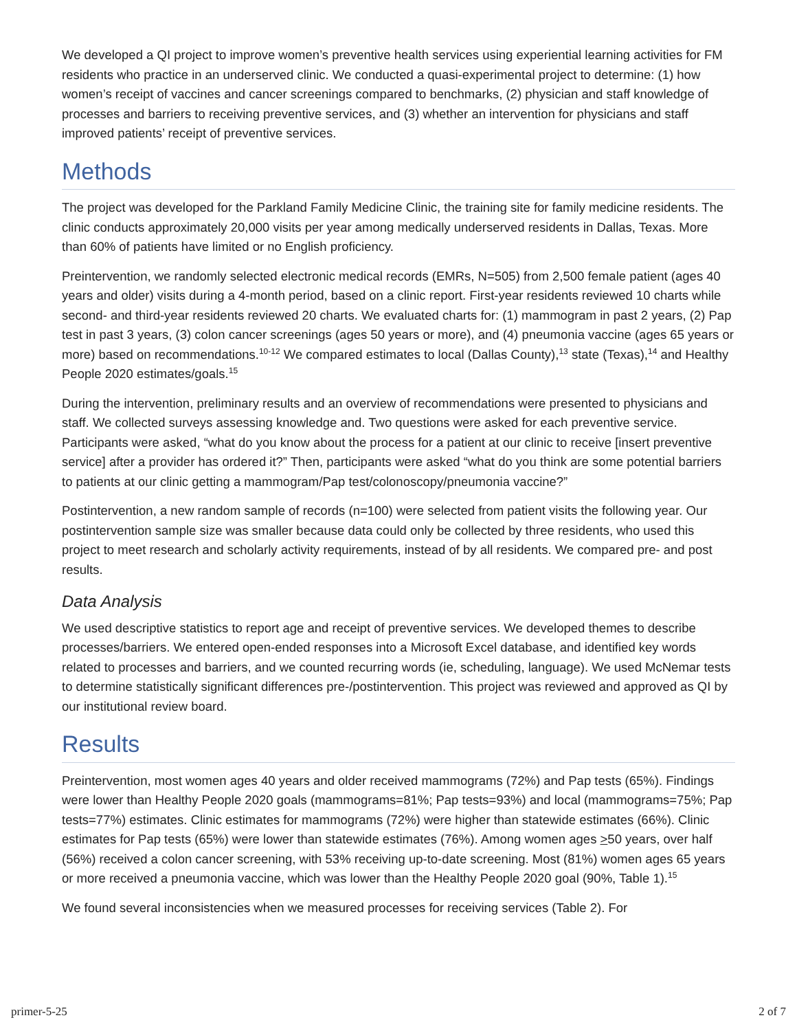We developed a QI project to improve women’s preventive health services using experiential learning activities for FM residents who practice in an underserved clinic. We conducted a quasi-experimental project to determine: (1) how women’s receipt of vaccines and cancer screenings compared to benchmarks, (2) physician and staff knowledge of processes and barriers to receiving preventive services, and (3) whether an intervention for physicians and staff improved patients’ receipt of preventive services.
Methods
The project was developed for the Parkland Family Medicine Clinic, the training site for family medicine residents. The clinic conducts approximately 20,000 visits per year among medically underserved residents in Dallas, Texas. More than 60% of patients have limited or no English proficiency.
Preintervention, we randomly selected electronic medical records (EMRs, N=505) from 2,500 female patient (ages 40 years and older) visits during a 4-month period, based on a clinic report. First-year residents reviewed 10 charts while second- and third-year residents reviewed 20 charts. We evaluated charts for: (1) mammogram in past 2 years, (2) Pap test in past 3 years, (3) colon cancer screenings (ages 50 years or more), and (4) pneumonia vaccine (ages 65 years or more) based on recommendations.<sup>10-12</sup> We compared estimates to local (Dallas County),<sup>13</sup> state (Texas),<sup>14</sup> and Healthy People 2020 estimates/goals.<sup>15</sup>
During the intervention, preliminary results and an overview of recommendations were presented to physicians and staff. We collected surveys assessing knowledge and. Two questions were asked for each preventive service. Participants were asked, “what do you know about the process for a patient at our clinic to receive [insert preventive service] after a provider has ordered it?” Then, participants were asked “what do you think are some potential barriers to patients at our clinic getting a mammogram/Pap test/colonoscopy/pneumonia vaccine?”
Postintervention, a new random sample of records (n=100) were selected from patient visits the following year. Our postintervention sample size was smaller because data could only be collected by three residents, who used this project to meet research and scholarly activity requirements, instead of by all residents. We compared pre- and post results.
Data Analysis
We used descriptive statistics to report age and receipt of preventive services. We developed themes to describe processes/barriers. We entered open-ended responses into a Microsoft Excel database, and identified key words related to processes and barriers, and we counted recurring words (ie, scheduling, language). We used McNemar tests to determine statistically significant differences pre-/postintervention. This project was reviewed and approved as QI by our institutional review board.
Results
Preintervention, most women ages 40 years and older received mammograms (72%) and Pap tests (65%). Findings were lower than Healthy People 2020 goals (mammograms=81%; Pap tests=93%) and local (mammograms=75%; Pap tests=77%) estimates. Clinic estimates for mammograms (72%) were higher than statewide estimates (66%). Clinic estimates for Pap tests (65%) were lower than statewide estimates (76%). Among women ages >50 years, over half (56%) received a colon cancer screening, with 53% receiving up-to-date screening. Most (81%) women ages 65 years or more received a pneumonia vaccine, which was lower than the Healthy People 2020 goal (90%, Table 1).<sup>15</sup>
We found several inconsistencies when we measured processes for receiving services (Table 2). For
primer-5-25 2 of 7